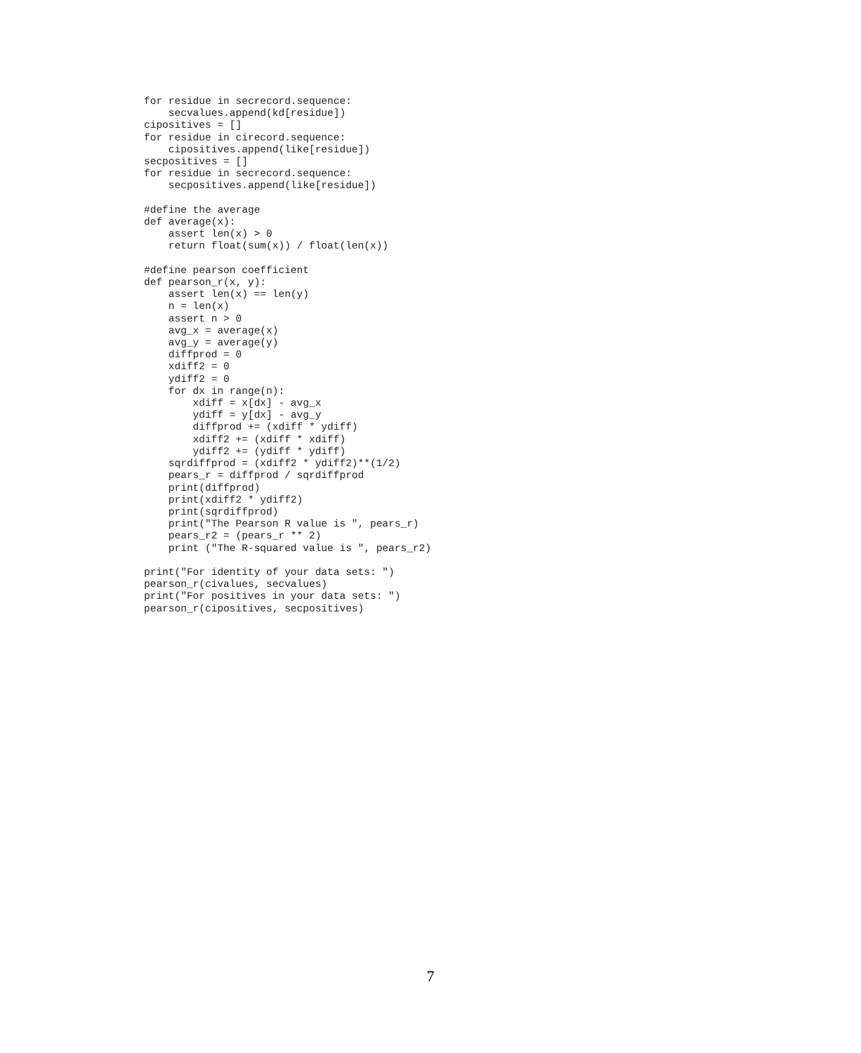for residue in secrecord.sequence:
    secvalues.append(kd[residue])
cipositives = []
for residue in cirecord.sequence:
    cipositives.append(like[residue])
secpositives = []
for residue in secrecord.sequence:
    secpositives.append(like[residue])

#define the average
def average(x):
    assert len(x) > 0
    return float(sum(x)) / float(len(x))

#define pearson coefficient
def pearson_r(x, y):
    assert len(x) == len(y)
    n = len(x)
    assert n > 0
    avg_x = average(x)
    avg_y = average(y)
    diffprod = 0
    xdiff2 = 0
    ydiff2 = 0
    for dx in range(n):
        xdiff = x[dx] - avg_x
        ydiff = y[dx] - avg_y
        diffprod += (xdiff * ydiff)
        xdiff2 += (xdiff * xdiff)
        ydiff2 += (ydiff * ydiff)
    sqrdiffprod = (xdiff2 * ydiff2)**(1/2)
    pears_r = diffprod / sqrdiffprod
    print(diffprod)
    print(xdiff2 * ydiff2)
    print(sqrdiffprod)
    print("The Pearson R value is ", pears_r)
    pears_r2 = (pears_r ** 2)
    print ("The R-squared value is ", pears_r2)

print("For identity of your data sets: ")
pearson_r(civalues, secvalues)
print("For positives in your data sets: ")
pearson_r(cipositives, secpositives)
7